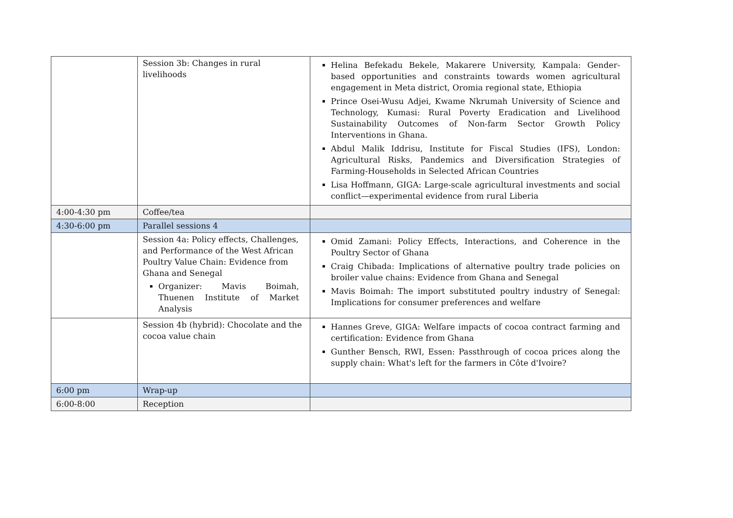| | Session 3b: Changes in rural livelihoods | Helina Befekadu Bekele, Makarere University, Kampala: Gender-based opportunities and constraints towards women agricultural engagement in Meta district, Oromia regional state, Ethiopia Prince Osei-Wusu Adjei, Kwame Nkrumah University of Science and Technology, Kumasi: Rural Poverty Eradication and Livelihood Sustainability Outcomes of Non-farm Sector Growth Policy Interventions in Ghana. Abdul Malik Iddrisu, Institute for Fiscal Studies (IFS), London: Agricultural Risks, Pandemics and Diversification Strategies of Farming-Households in Selected African Countries Lisa Hoffmann, GIGA: Large-scale agricultural investments and social conflict—experimental evidence from rural Liberia |
| 4:00-4:30 pm | Coffee/tea | |
| 4:30-6:00 pm | Parallel sessions 4 | |
| | Session 4a: Policy effects, Challenges, and Performance of the West African Poultry Value Chain: Evidence from Ghana and Senegal Organizer: Mavis Boimah, Thuenen Institute of Market Analysis | Omid Zamani: Policy Effects, Interactions, and Coherence in the Poultry Sector of Ghana Craig Chibada: Implications of alternative poultry trade policies on broiler value chains: Evidence from Ghana and Senegal Mavis Boimah: The import substituted poultry industry of Senegal: Implications for consumer preferences and welfare |
| | Session 4b (hybrid): Chocolate and the cocoa value chain | Hannes Greve, GIGA: Welfare impacts of cocoa contract farming and certification: Evidence from Ghana Gunther Bensch, RWI, Essen: Passthrough of cocoa prices along the supply chain: What's left for the farmers in Côte d'Ivoire? |
| 6:00 pm | Wrap-up | |
| 6:00-8:00 | Reception | |